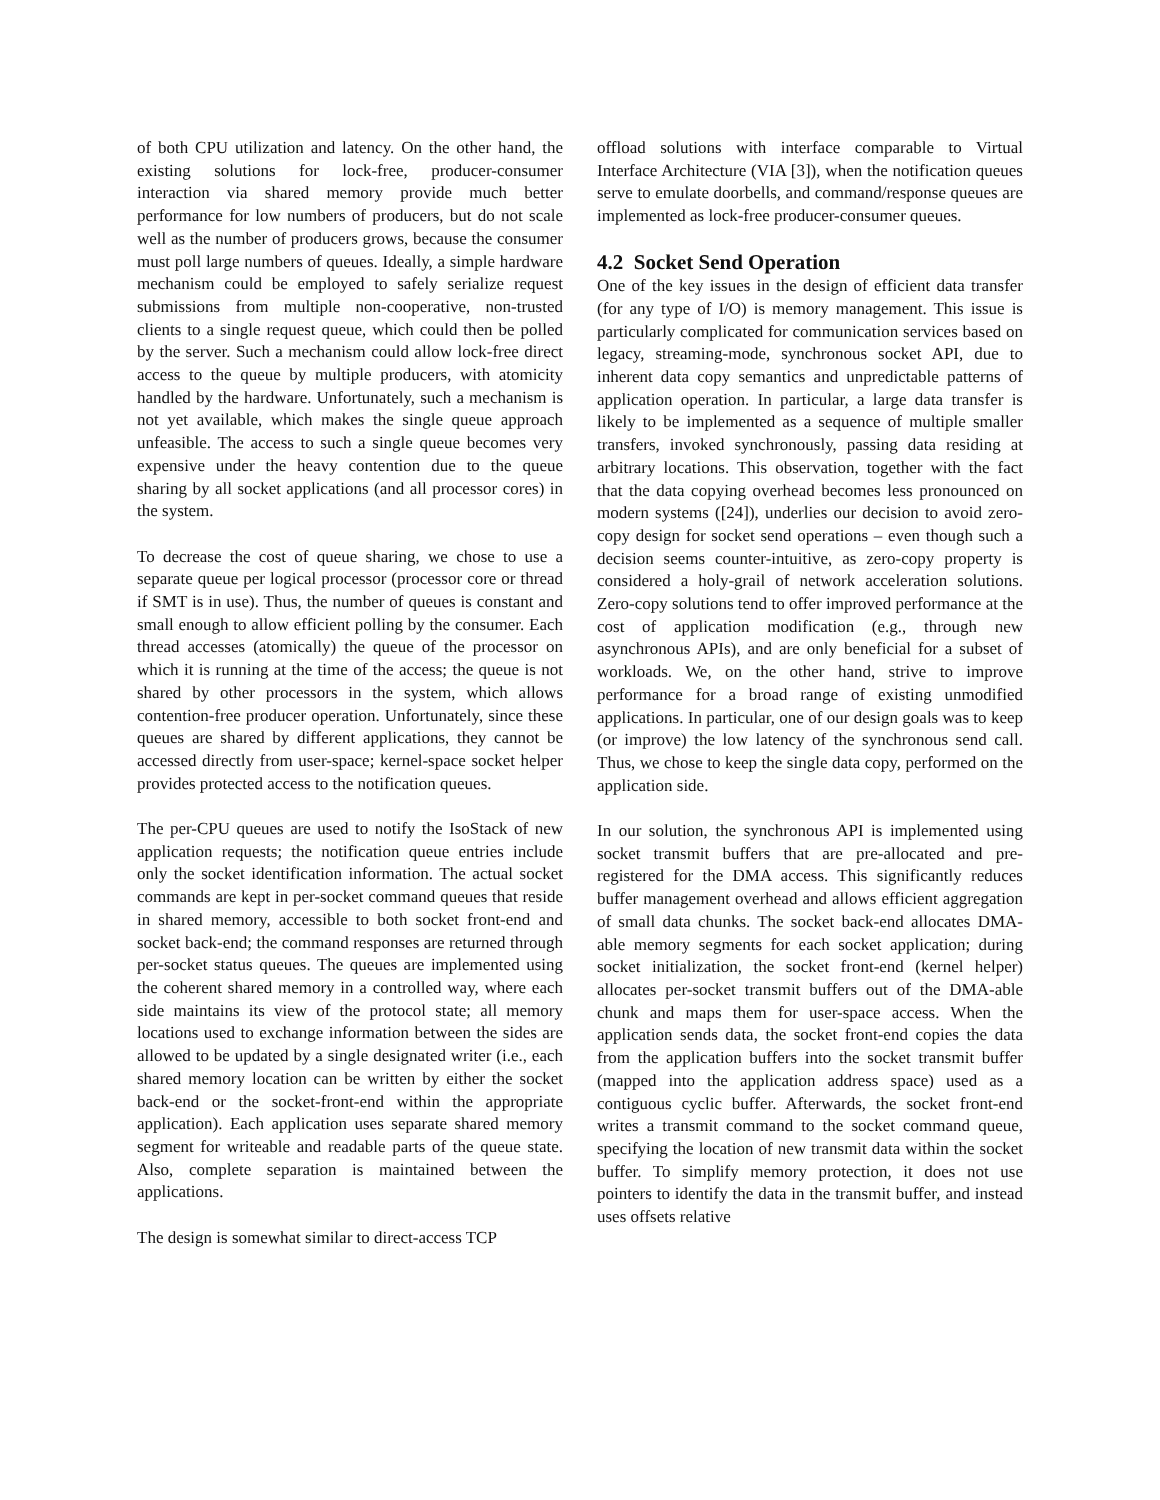of both CPU utilization and latency. On the other hand, the existing solutions for lock-free, producer-consumer interaction via shared memory provide much better performance for low numbers of producers, but do not scale well as the number of producers grows, because the consumer must poll large numbers of queues. Ideally, a simple hardware mechanism could be employed to safely serialize request submissions from multiple non-cooperative, non-trusted clients to a single request queue, which could then be polled by the server. Such a mechanism could allow lock-free direct access to the queue by multiple producers, with atomicity handled by the hardware. Unfortunately, such a mechanism is not yet available, which makes the single queue approach unfeasible. The access to such a single queue becomes very expensive under the heavy contention due to the queue sharing by all socket applications (and all processor cores) in the system.
To decrease the cost of queue sharing, we chose to use a separate queue per logical processor (processor core or thread if SMT is in use). Thus, the number of queues is constant and small enough to allow efficient polling by the consumer. Each thread accesses (atomically) the queue of the processor on which it is running at the time of the access; the queue is not shared by other processors in the system, which allows contention-free producer operation. Unfortunately, since these queues are shared by different applications, they cannot be accessed directly from user-space; kernel-space socket helper provides protected access to the notification queues.
The per-CPU queues are used to notify the IsoStack of new application requests; the notification queue entries include only the socket identification information. The actual socket commands are kept in per-socket command queues that reside in shared memory, accessible to both socket front-end and socket back-end; the command responses are returned through per-socket status queues. The queues are implemented using the coherent shared memory in a controlled way, where each side maintains its view of the protocol state; all memory locations used to exchange information between the sides are allowed to be updated by a single designated writer (i.e., each shared memory location can be written by either the socket back-end or the socket-front-end within the appropriate application). Each application uses separate shared memory segment for writeable and readable parts of the queue state. Also, complete separation is maintained between the applications.
The design is somewhat similar to direct-access TCP
offload solutions with interface comparable to Virtual Interface Architecture (VIA [3]), when the notification queues serve to emulate doorbells, and command/response queues are implemented as lock-free producer-consumer queues.
4.2 Socket Send Operation
One of the key issues in the design of efficient data transfer (for any type of I/O) is memory management. This issue is particularly complicated for communication services based on legacy, streaming-mode, synchronous socket API, due to inherent data copy semantics and unpredictable patterns of application operation. In particular, a large data transfer is likely to be implemented as a sequence of multiple smaller transfers, invoked synchronously, passing data residing at arbitrary locations. This observation, together with the fact that the data copying overhead becomes less pronounced on modern systems ([24]), underlies our decision to avoid zero-copy design for socket send operations – even though such a decision seems counter-intuitive, as zero-copy property is considered a holy-grail of network acceleration solutions. Zero-copy solutions tend to offer improved performance at the cost of application modification (e.g., through new asynchronous APIs), and are only beneficial for a subset of workloads. We, on the other hand, strive to improve performance for a broad range of existing unmodified applications. In particular, one of our design goals was to keep (or improve) the low latency of the synchronous send call. Thus, we chose to keep the single data copy, performed on the application side.
In our solution, the synchronous API is implemented using socket transmit buffers that are pre-allocated and pre-registered for the DMA access. This significantly reduces buffer management overhead and allows efficient aggregation of small data chunks. The socket back-end allocates DMA-able memory segments for each socket application; during socket initialization, the socket front-end (kernel helper) allocates per-socket transmit buffers out of the DMA-able chunk and maps them for user-space access. When the application sends data, the socket front-end copies the data from the application buffers into the socket transmit buffer (mapped into the application address space) used as a contiguous cyclic buffer. Afterwards, the socket front-end writes a transmit command to the socket command queue, specifying the location of new transmit data within the socket buffer. To simplify memory protection, it does not use pointers to identify the data in the transmit buffer, and instead uses offsets relative